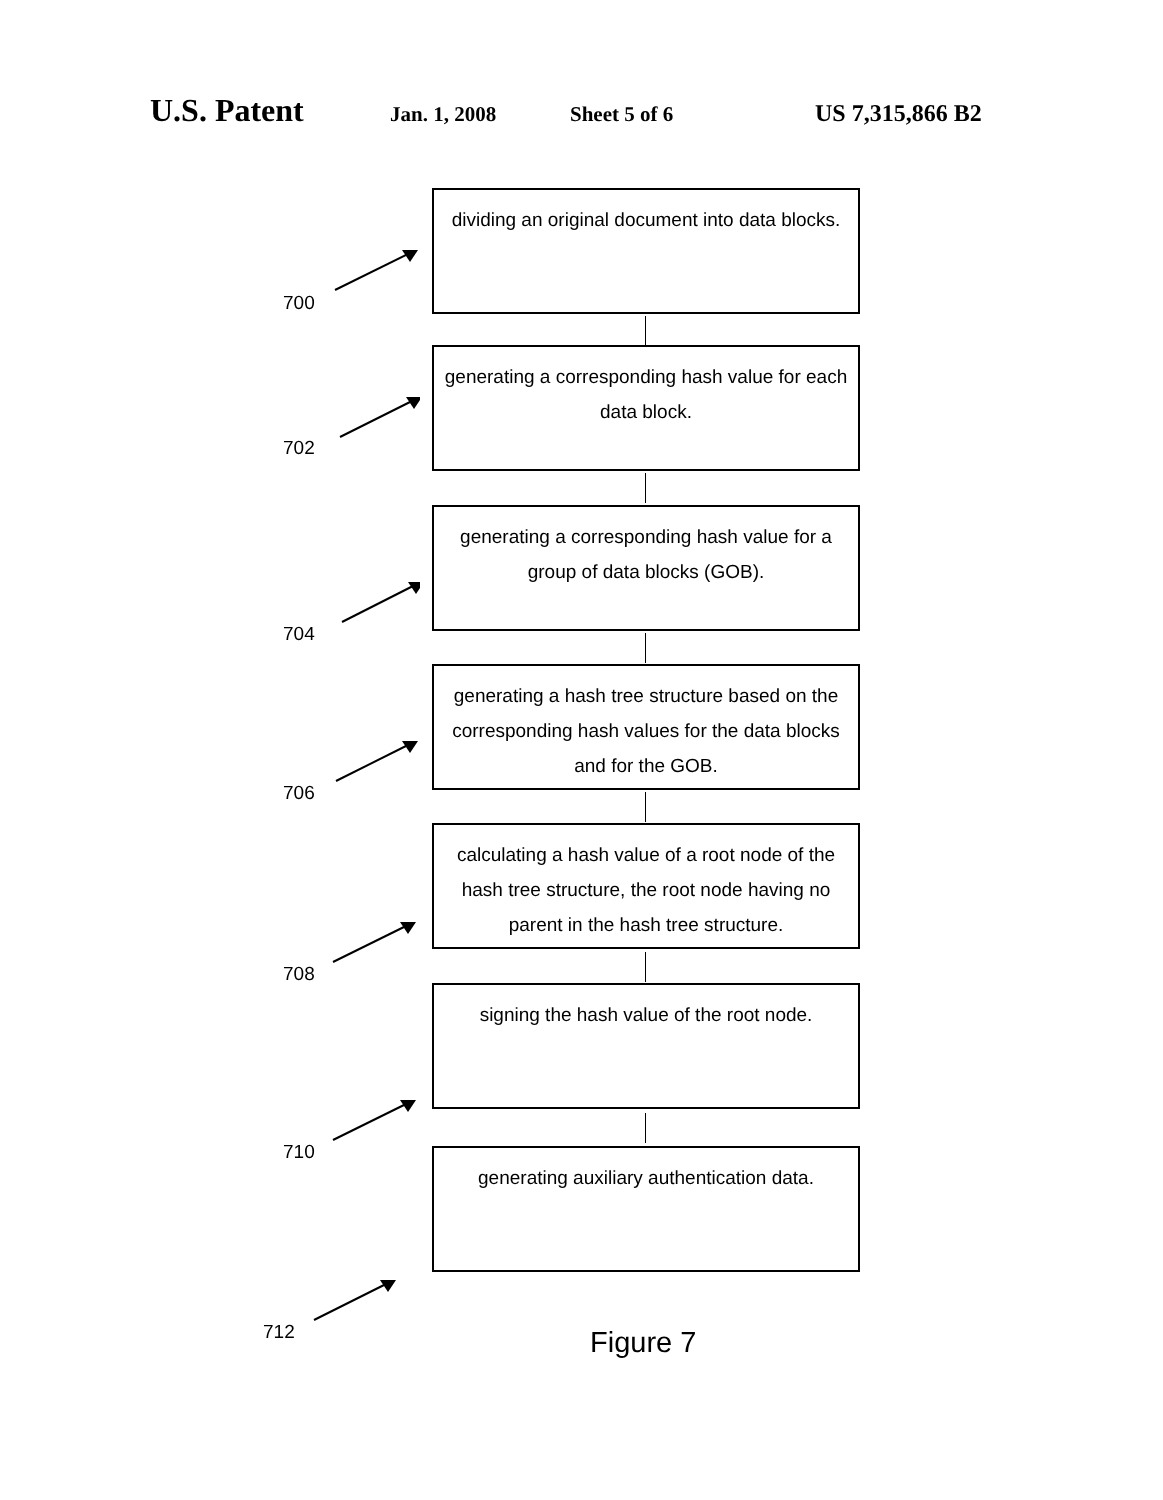U.S. Patent Jan. 1, 2008 Sheet 5 of 6 US 7,315,866 B2
dividing an original document into data blocks.
700
generating a corresponding hash value for each data block.
702
generating a corresponding hash value for a group of data blocks (GOB).
704
generating a hash tree structure based on the corresponding hash values for the data blocks and for the GOB.
706
calculating a hash value of a root node of the hash tree structure, the root node having no parent in the hash tree structure.
708
signing the hash value of the root node.
710
generating auxiliary authentication data.
712
Figure 7